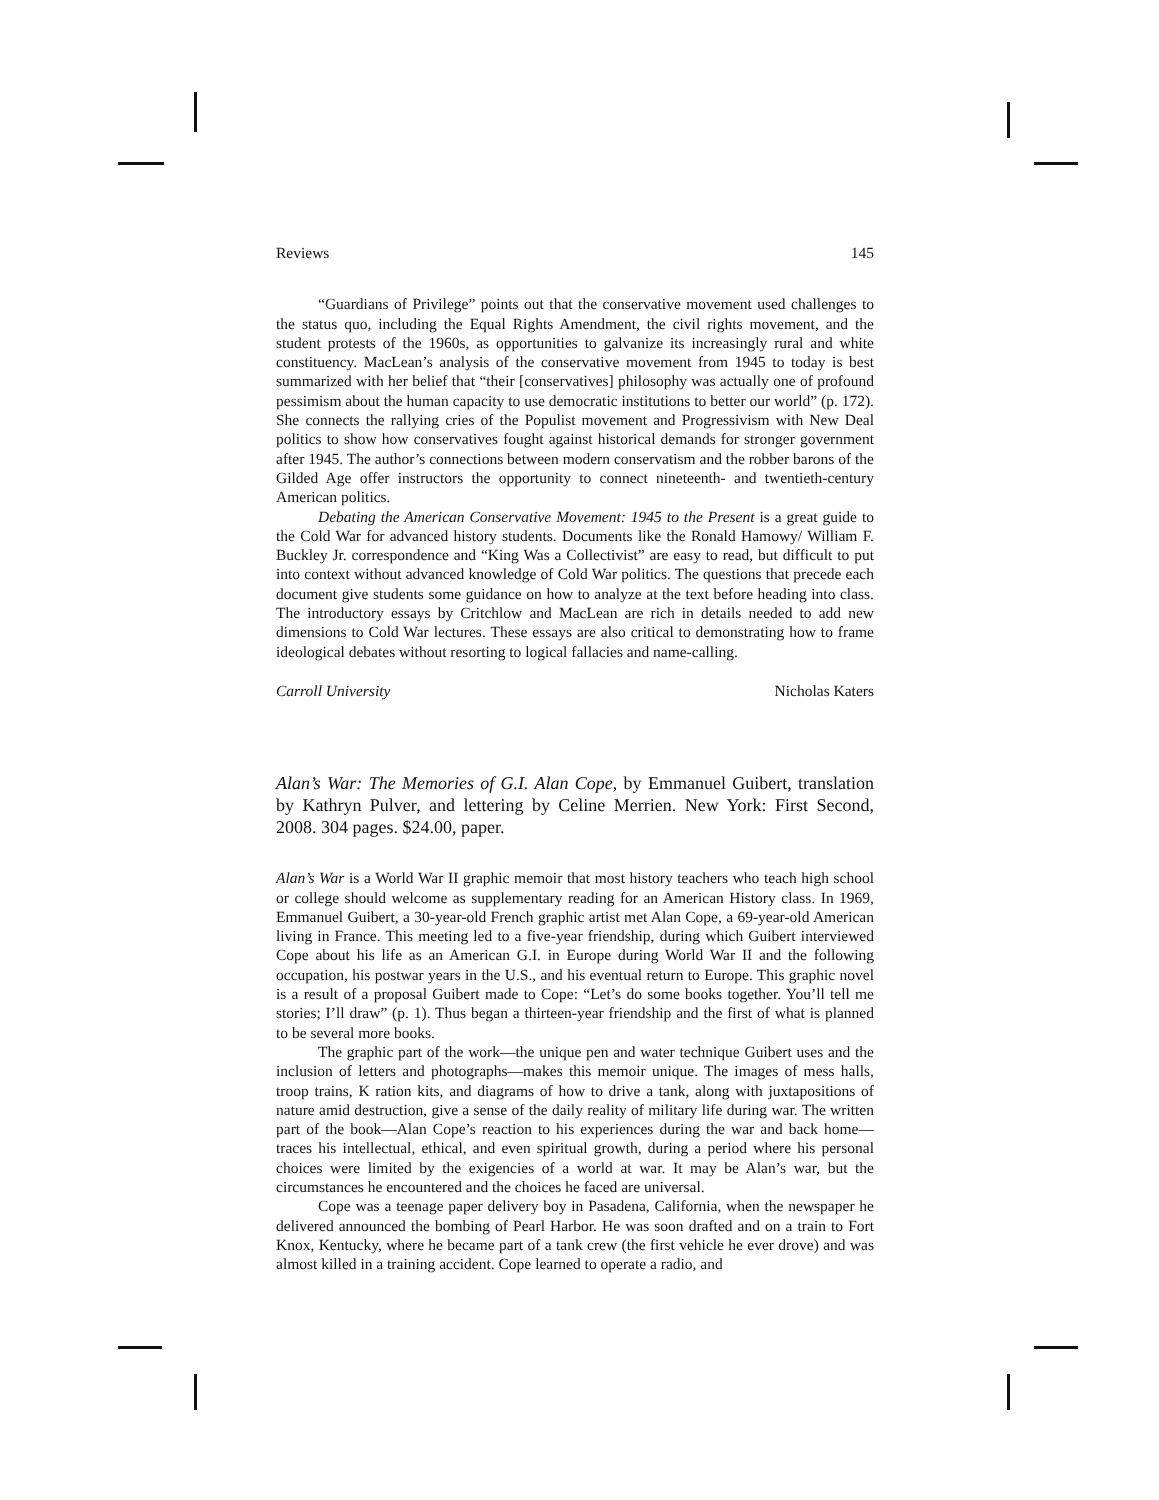Reviews 145
“Guardians of Privilege” points out that the conservative movement used challenges to the status quo, including the Equal Rights Amendment, the civil rights movement, and the student protests of the 1960s, as opportunities to galvanize its increasingly rural and white constituency. MacLean’s analysis of the conservative movement from 1945 to today is best summarized with her belief that “their [conservatives] philosophy was actually one of profound pessimism about the human capacity to use democratic institutions to better our world” (p. 172). She connects the rallying cries of the Populist movement and Progressivism with New Deal politics to show how conservatives fought against historical demands for stronger government after 1945. The author’s connections between modern conservatism and the robber barons of the Gilded Age offer instructors the opportunity to connect nineteenth- and twentieth-century American politics.
Debating the American Conservative Movement: 1945 to the Present is a great guide to the Cold War for advanced history students. Documents like the Ronald Hamowy/ William F. Buckley Jr. correspondence and “King Was a Collectivist” are easy to read, but difficult to put into context without advanced knowledge of Cold War politics. The questions that precede each document give students some guidance on how to analyze at the text before heading into class. The introductory essays by Critchlow and MacLean are rich in details needed to add new dimensions to Cold War lectures. These essays are also critical to demonstrating how to frame ideological debates without resorting to logical fallacies and name-calling.
Carroll University Nicholas Katers
Alan’s War: The Memories of G.I. Alan Cope, by Emmanuel Guibert, translation by Kathryn Pulver, and lettering by Celine Merrien. New York: First Second, 2008. 304 pages. $24.00, paper.
Alan’s War is a World War II graphic memoir that most history teachers who teach high school or college should welcome as supplementary reading for an American History class. In 1969, Emmanuel Guibert, a 30-year-old French graphic artist met Alan Cope, a 69-year-old American living in France. This meeting led to a five-year friendship, during which Guibert interviewed Cope about his life as an American G.I. in Europe during World War II and the following occupation, his postwar years in the U.S., and his eventual return to Europe. This graphic novel is a result of a proposal Guibert made to Cope: “Let’s do some books together. You’ll tell me stories; I’ll draw” (p. 1). Thus began a thirteen-year friendship and the first of what is planned to be several more books.
The graphic part of the work—the unique pen and water technique Guibert uses and the inclusion of letters and photographs—makes this memoir unique. The images of mess halls, troop trains, K ration kits, and diagrams of how to drive a tank, along with juxtapositions of nature amid destruction, give a sense of the daily reality of military life during war. The written part of the book—Alan Cope’s reaction to his experiences during the war and back home—traces his intellectual, ethical, and even spiritual growth, during a period where his personal choices were limited by the exigencies of a world at war. It may be Alan’s war, but the circumstances he encountered and the choices he faced are universal.
Cope was a teenage paper delivery boy in Pasadena, California, when the newspaper he delivered announced the bombing of Pearl Harbor. He was soon drafted and on a train to Fort Knox, Kentucky, where he became part of a tank crew (the first vehicle he ever drove) and was almost killed in a training accident. Cope learned to operate a radio, and